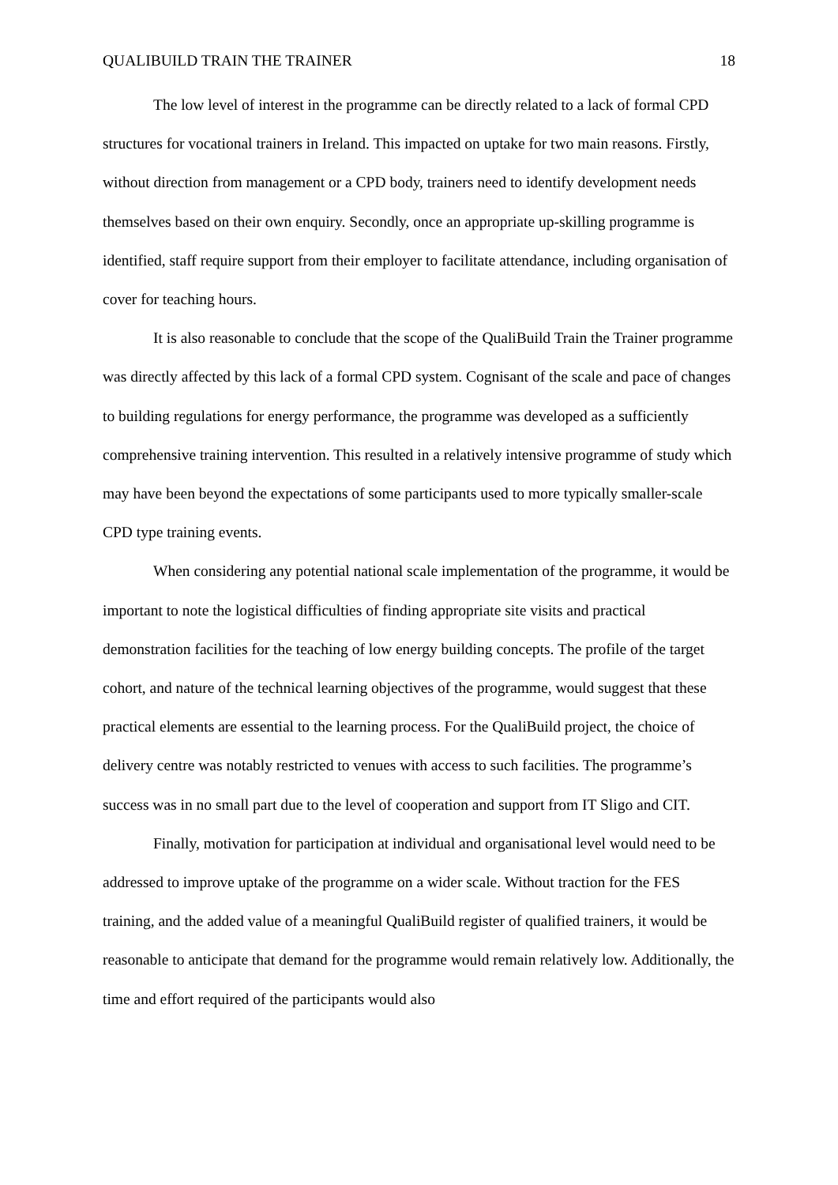QUALIBUILD TRAIN THE TRAINER 18
The low level of interest in the programme can be directly related to a lack of formal CPD structures for vocational trainers in Ireland. This impacted on uptake for two main reasons. Firstly, without direction from management or a CPD body, trainers need to identify development needs themselves based on their own enquiry. Secondly, once an appropriate up-skilling programme is identified, staff require support from their employer to facilitate attendance, including organisation of cover for teaching hours.
It is also reasonable to conclude that the scope of the QualiBuild Train the Trainer programme was directly affected by this lack of a formal CPD system. Cognisant of the scale and pace of changes to building regulations for energy performance, the programme was developed as a sufficiently comprehensive training intervention. This resulted in a relatively intensive programme of study which may have been beyond the expectations of some participants used to more typically smaller-scale CPD type training events.
When considering any potential national scale implementation of the programme, it would be important to note the logistical difficulties of finding appropriate site visits and practical demonstration facilities for the teaching of low energy building concepts. The profile of the target cohort, and nature of the technical learning objectives of the programme, would suggest that these practical elements are essential to the learning process. For the QualiBuild project, the choice of delivery centre was notably restricted to venues with access to such facilities. The programme’s success was in no small part due to the level of cooperation and support from IT Sligo and CIT.
Finally, motivation for participation at individual and organisational level would need to be addressed to improve uptake of the programme on a wider scale. Without traction for the FES training, and the added value of a meaningful QualiBuild register of qualified trainers, it would be reasonable to anticipate that demand for the programme would remain relatively low. Additionally, the time and effort required of the participants would also